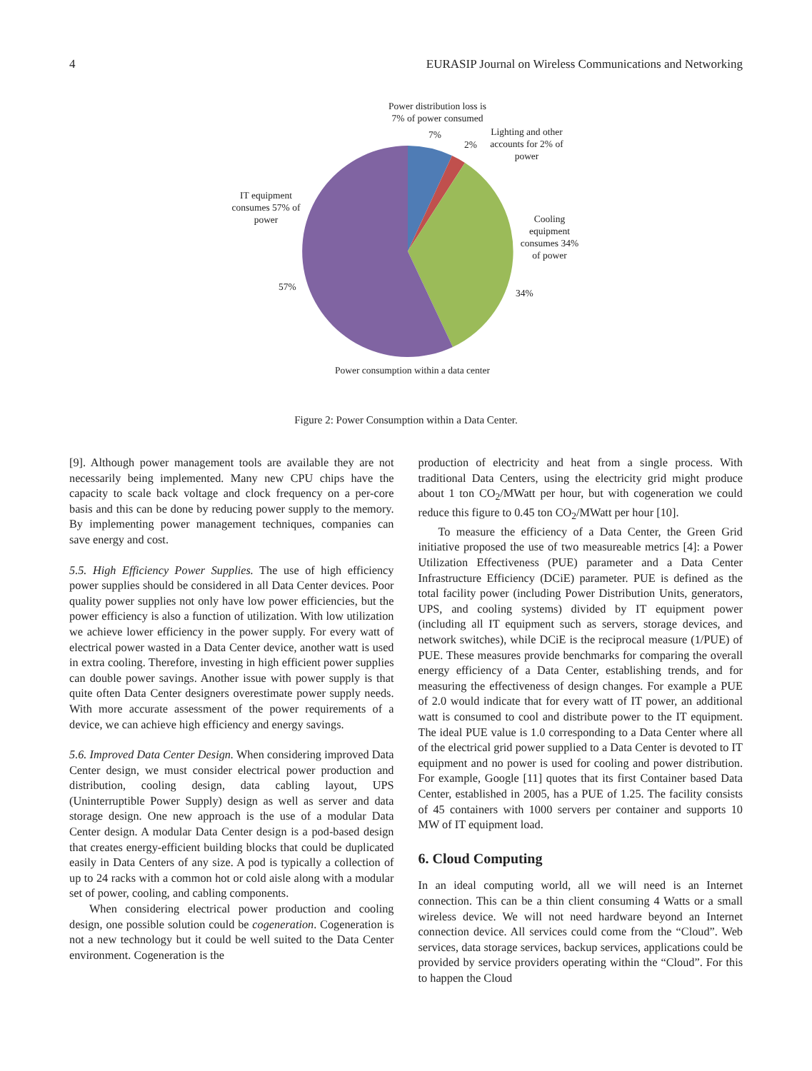4 EURASIP Journal on Wireless Communications and Networking
Power distribution loss is
7% of power consumed
7%
2%
Lighting and other accounts for 2% of power
IT equipment consumes 57% of power
Cooling equipment consumes 34% of power
57%
34%
Power consumption within a data center
Figure 2: Power Consumption within a Data Center.
[9]. Although power management tools are available they are not necessarily being implemented. Many new CPU chips have the capacity to scale back voltage and clock frequency on a per-core basis and this can be done by reducing power supply to the memory. By implementing power management techniques, companies can save energy and cost.
5.5. High Efficiency Power Supplies. The use of high efficiency power supplies should be considered in all Data Center devices. Poor quality power supplies not only have low power efficiencies, but the power efficiency is also a function of utilization. With low utilization we achieve lower efficiency in the power supply. For every watt of electrical power wasted in a Data Center device, another watt is used in extra cooling. Therefore, investing in high efficient power supplies can double power savings. Another issue with power supply is that quite often Data Center designers overestimate power supply needs. With more accurate assessment of the power requirements of a device, we can achieve high efficiency and energy savings.
5.6. Improved Data Center Design. When considering improved Data Center design, we must consider electrical power production and distribution, cooling design, data cabling layout, UPS (Uninterruptible Power Supply) design as well as server and data storage design. One new approach is the use of a modular Data Center design. A modular Data Center design is a pod-based design that creates energy-efficient building blocks that could be duplicated easily in Data Centers of any size. A pod is typically a collection of up to 24 racks with a common hot or cold aisle along with a modular set of power, cooling, and cabling components.
When considering electrical power production and cooling design, one possible solution could be cogeneration. Cogeneration is not a new technology but it could be well suited to the Data Center environment. Cogeneration is the
production of electricity and heat from a single process. With traditional Data Centers, using the electricity grid might produce about 1 ton CO<sub>2</sub>/MWatt per hour, but with cogeneration we could reduce this figure to 0.45 ton CO<sub>2</sub>/MWatt per hour [10].
To measure the efficiency of a Data Center, the Green Grid initiative proposed the use of two measureable metrics [4]: a Power Utilization Effectiveness (PUE) parameter and a Data Center Infrastructure Efficiency (DCiE) parameter. PUE is defined as the total facility power (including Power Distribution Units, generators, UPS, and cooling systems) divided by IT equipment power (including all IT equipment such as servers, storage devices, and network switches), while DCiE is the reciprocal measure (1/PUE) of PUE. These measures provide benchmarks for comparing the overall energy efficiency of a Data Center, establishing trends, and for measuring the effectiveness of design changes. For example a PUE of 2.0 would indicate that for every watt of IT power, an additional watt is consumed to cool and distribute power to the IT equipment. The ideal PUE value is 1.0 corresponding to a Data Center where all of the electrical grid power supplied to a Data Center is devoted to IT equipment and no power is used for cooling and power distribution. For example, Google [11] quotes that its first Container based Data Center, established in 2005, has a PUE of 1.25. The facility consists of 45 containers with 1000 servers per container and supports 10 MW of IT equipment load.
6. Cloud Computing
In an ideal computing world, all we will need is an Internet connection. This can be a thin client consuming 4 Watts or a small wireless device. We will not need hardware beyond an Internet connection device. All services could come from the “Cloud”. Web services, data storage services, backup services, applications could be provided by service providers operating within the “Cloud”. For this to happen the Cloud